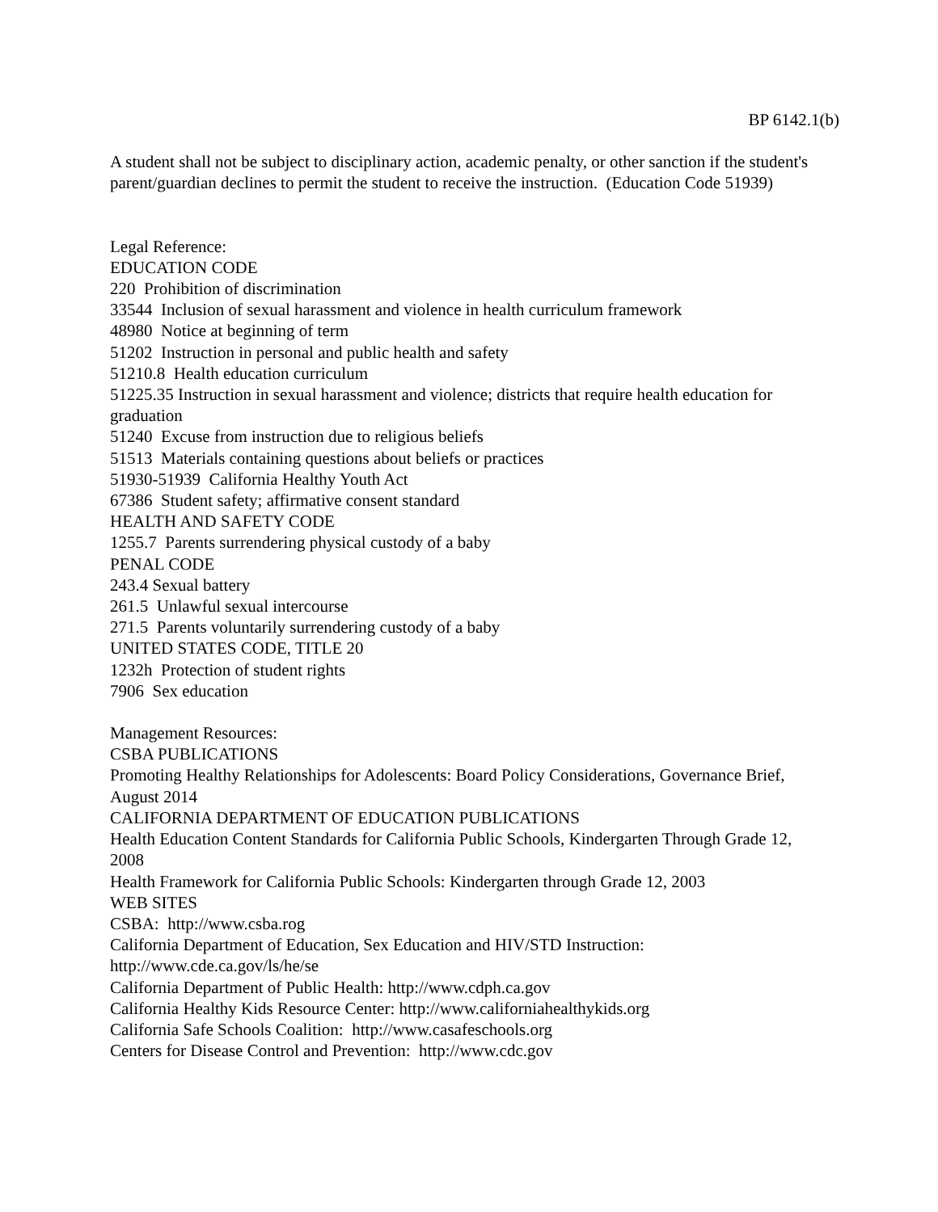BP 6142.1(b)
A student shall not be subject to disciplinary action, academic penalty, or other sanction if the student's parent/guardian declines to permit the student to receive the instruction. (Education Code 51939)
Legal Reference:
EDUCATION CODE
220 Prohibition of discrimination
33544 Inclusion of sexual harassment and violence in health curriculum framework
48980 Notice at beginning of term
51202 Instruction in personal and public health and safety
51210.8 Health education curriculum
51225.35 Instruction in sexual harassment and violence; districts that require health education for graduation
51240 Excuse from instruction due to religious beliefs
51513 Materials containing questions about beliefs or practices
51930-51939 California Healthy Youth Act
67386 Student safety; affirmative consent standard
HEALTH AND SAFETY CODE
1255.7 Parents surrendering physical custody of a baby
PENAL CODE
243.4 Sexual battery
261.5 Unlawful sexual intercourse
271.5 Parents voluntarily surrendering custody of a baby
UNITED STATES CODE, TITLE 20
1232h Protection of student rights
7906 Sex education
Management Resources:
CSBA PUBLICATIONS
Promoting Healthy Relationships for Adolescents: Board Policy Considerations, Governance Brief, August 2014
CALIFORNIA DEPARTMENT OF EDUCATION PUBLICATIONS
Health Education Content Standards for California Public Schools, Kindergarten Through Grade 12, 2008
Health Framework for California Public Schools: Kindergarten through Grade 12, 2003
WEB SITES
CSBA: http://www.csba.rog
California Department of Education, Sex Education and HIV/STD Instruction: http://www.cde.ca.gov/ls/he/se
California Department of Public Health: http://www.cdph.ca.gov
California Healthy Kids Resource Center: http://www.californiahealthykids.org
California Safe Schools Coalition: http://www.casafeschools.org
Centers for Disease Control and Prevention: http://www.cdc.gov